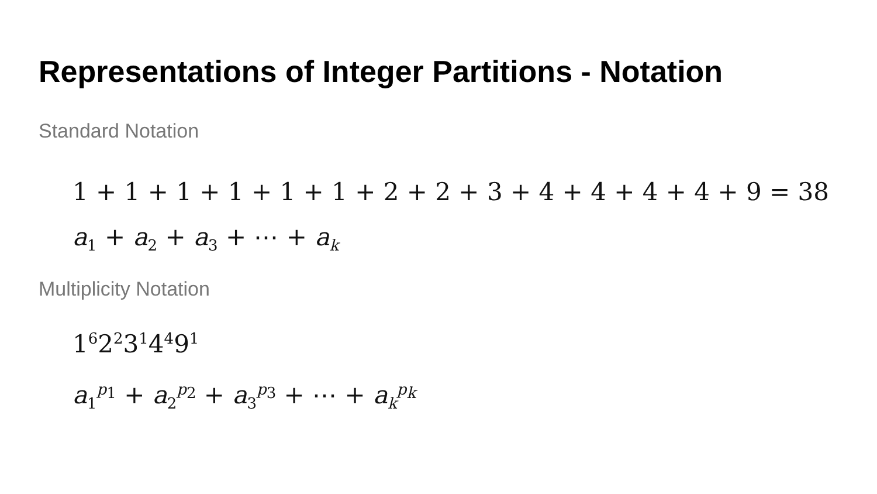Representations of Integer Partitions - Notation
Standard Notation
1 + 1 + 1 + 1 + 1 + 1 + 2 + 2 + 3 + 4 + 4 + 4 + 4 + 9 = 38
a<sub>1</sub> + a<sub>2</sub> + a<sub>3</sub> + ⋯ + a<sub>k</sub>
Multiplicity Notation
1<sup>6</sup>2<sup>2</sup>3<sup>1</sup>4<sup>4</sup>9<sup>1</sup>
a<sub>1</sub><sup>p<sub>1</sub></sup> + a<sub>2</sub><sup>p<sub>2</sub></sup> + a<sub>3</sub><sup>p<sub>3</sub></sup> + ⋯ + a<sub>k</sub><sup>p<sub>k</sub></sup>